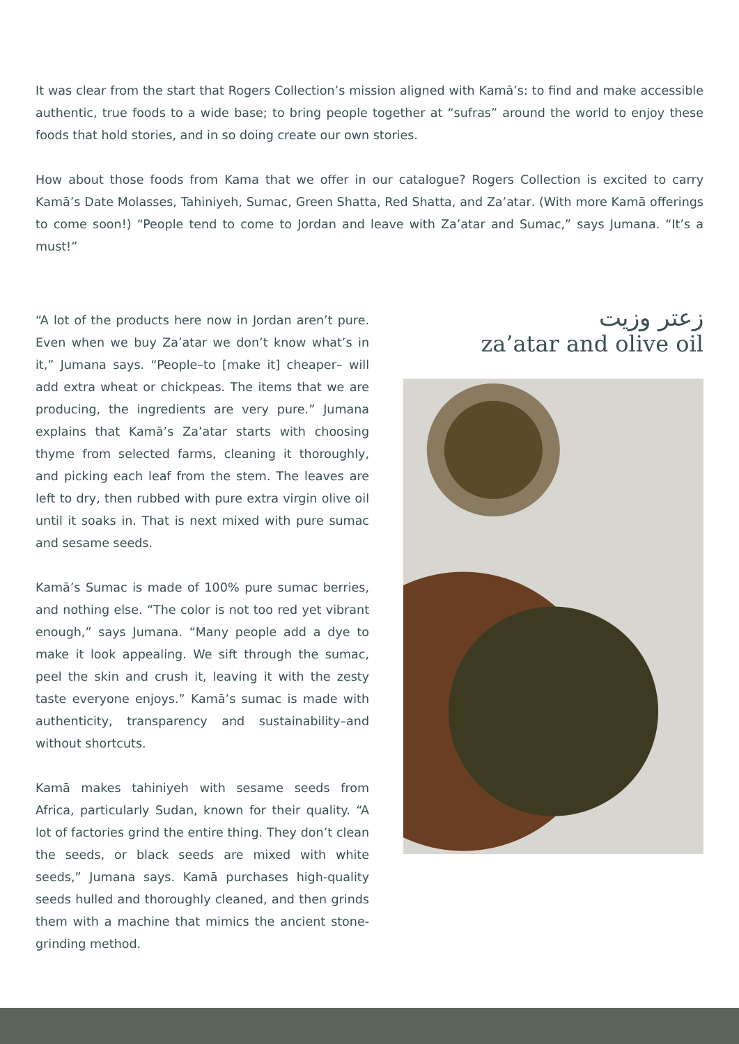It was clear from the start that Rogers Collection’s mission aligned with Kamā’s: to find and make accessible authentic, true foods to a wide base; to bring people together at “sufras” around the world to enjoy these foods that hold stories, and in so doing create our own stories.
How about those foods from Kama that we offer in our catalogue? Rogers Collection is excited to carry Kamā’s Date Molasses, Tahiniyeh, Sumac, Green Shatta, Red Shatta, and Za’atar. (With more Kamā offerings to come soon!) “People tend to come to Jordan and leave with Za’atar and Sumac,” says Jumana. “It’s a must!”
“A lot of the products here now in Jordan aren’t pure. Even when we buy Za’atar we don’t know what’s in it,” Jumana says. “People–to [make it] cheaper– will add extra wheat or chickpeas. The items that we are producing, the ingredients are very pure.” Jumana explains that Kamā’s Za’atar starts with choosing thyme from selected farms, cleaning it thoroughly, and picking each leaf from the stem. The leaves are left to dry, then rubbed with pure extra virgin olive oil until it soaks in. That is next mixed with pure sumac and sesame seeds.
Kamā’s Sumac is made of 100% pure sumac berries, and nothing else. “The color is not too red yet vibrant enough,” says Jumana. “Many people add a dye to make it look appealing. We sift through the sumac, peel the skin and crush it, leaving it with the zesty taste everyone enjoys.” Kamā’s sumac is made with authenticity, transparency and sustainability–and without shortcuts.
Kamā makes tahiniyeh with sesame seeds from Africa, particularly Sudan, known for their quality. “A lot of factories grind the entire thing. They don’t clean the seeds, or black seeds are mixed with white seeds,” Jumana says. Kamā purchases high-quality seeds hulled and thoroughly cleaned, and then grinds them with a machine that mimics the ancient stone-grinding method.
زعتر وزيت
za’atar and olive oil